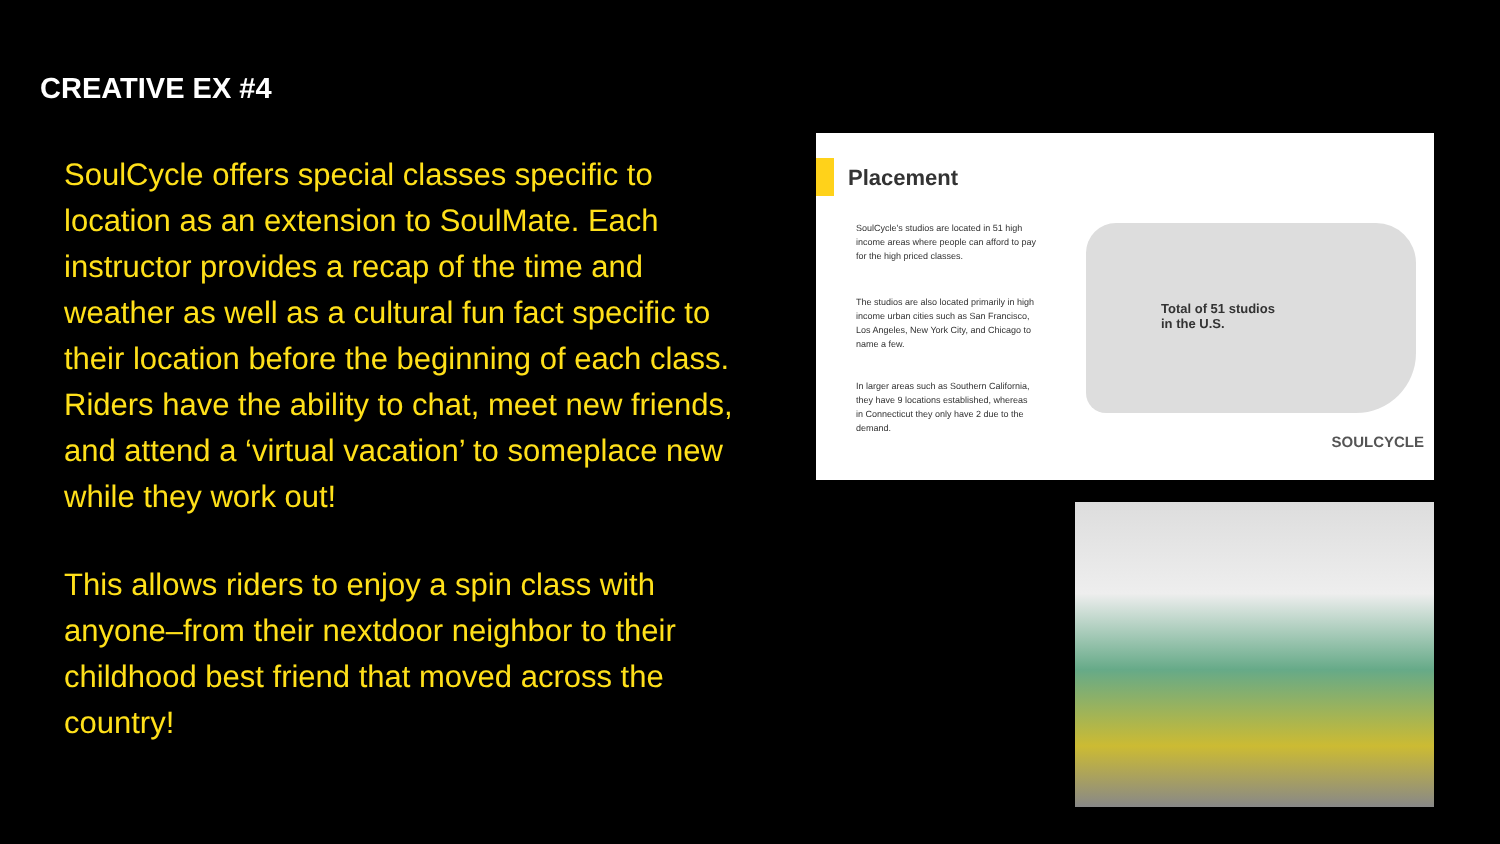CREATIVE EX #4
SoulCycle offers special classes specific to location as an extension to SoulMate. Each instructor provides a recap of the time and weather as well as a cultural fun fact specific to their location before the beginning of each class. Riders have the ability to chat, meet new friends, and attend a ‘virtual vacation’ to someplace new while they work out!
This allows riders to enjoy a spin class with anyone–from their nextdoor neighbor to their childhood best friend that moved across the country!
Placement
SoulCycle's studios are located in 51 high income areas where people can afford to pay for the high priced classes.
The studios are also located primarily in high income urban cities such as San Francisco, Los Angeles, New York City, and Chicago to name a few.
In larger areas such as Southern California, they have 9 locations established, whereas in Connecticut they only have 2 due to the demand.
Total of 51 studios
in the U.S.
SOULCYCLE